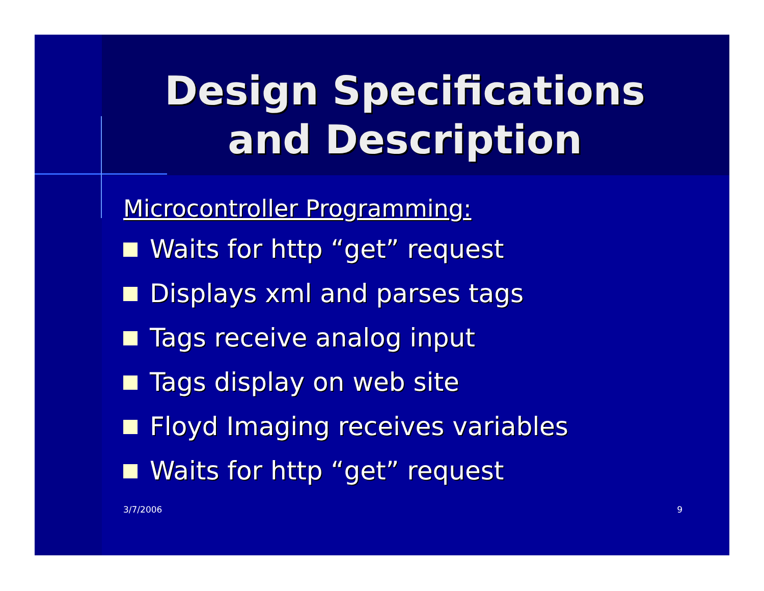Design Specifications
and Description
Microcontroller Programming:
Waits for http “get” request
Displays xml and parses tags
Tags receive analog input
Tags display on web site
Floyd Imaging receives variables
Waits for http “get” request
3/7/2006 9